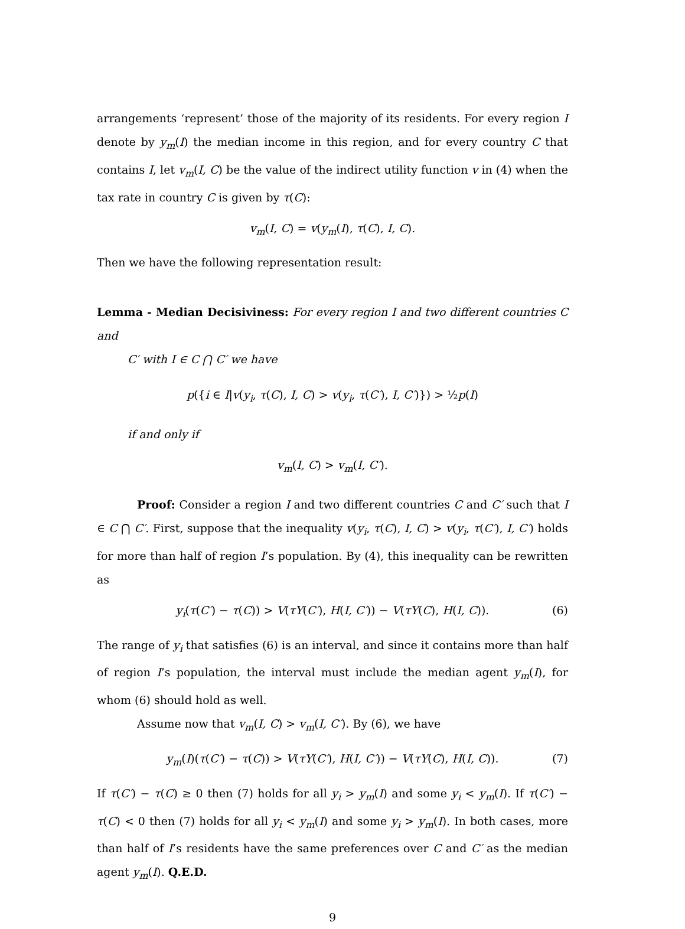arrangements ‘represent’ those of the majority of its residents. For every region I denote by y<sub>m</sub>(I) the median income in this region, and for every country C that contains I, let v<sub>m</sub>(I, C) be the value of the indirect utility function v in (4) when the tax rate in country C is given by τ(C):
v<sub>m</sub>(I, C) = v(y<sub>m</sub>(I), τ(C), I, C).
Then we have the following representation result:
Lemma - Median Decisiviness: For every region I and two different countries C and
C′ with I ∈ C ⋂ C′ we have
p({i ∈ I|v(y<sub>i</sub>, τ(C), I, C) > v(y<sub>i</sub>, τ(C′), I, C′)}) > ½p(I)
if and only if
v<sub>m</sub>(I, C) > v<sub>m</sub>(I, C′).
Proof: Consider a region I and two different countries C and C′ such that I ∈ C ⋂ C′. First, suppose that the inequality v(y<sub>i</sub>, τ(C), I, C) > v(y<sub>i</sub>, τ(C′), I, C′) holds for more than half of region I’s population. By (4), this inequality can be rewritten as
y<sub>i</sub>(τ(C′) − τ(C)) > V(τY(C′), H(I, C′)) − V(τY(C), H(I, C)). (6)
The range of y<sub>i</sub> that satisfies (6) is an interval, and since it contains more than half of region I’s population, the interval must include the median agent y<sub>m</sub>(I), for whom (6) should hold as well.
Assume now that v<sub>m</sub>(I, C) > v<sub>m</sub>(I, C′). By (6), we have
y<sub>m</sub>(I)(τ(C′) − τ(C)) > V(τY(C′), H(I, C′)) − V(τY(C), H(I, C)). (7)
If τ(C′) − τ(C) ≥ 0 then (7) holds for all y<sub>i</sub> > y<sub>m</sub>(I) and some y<sub>i</sub> < y<sub>m</sub>(I). If τ(C′) − τ(C) < 0 then (7) holds for all y<sub>i</sub> < y<sub>m</sub>(I) and some y<sub>i</sub> > y<sub>m</sub>(I). In both cases, more than half of I’s residents have the same preferences over C and C′ as the median agent y<sub>m</sub>(I). Q.E.D.
9